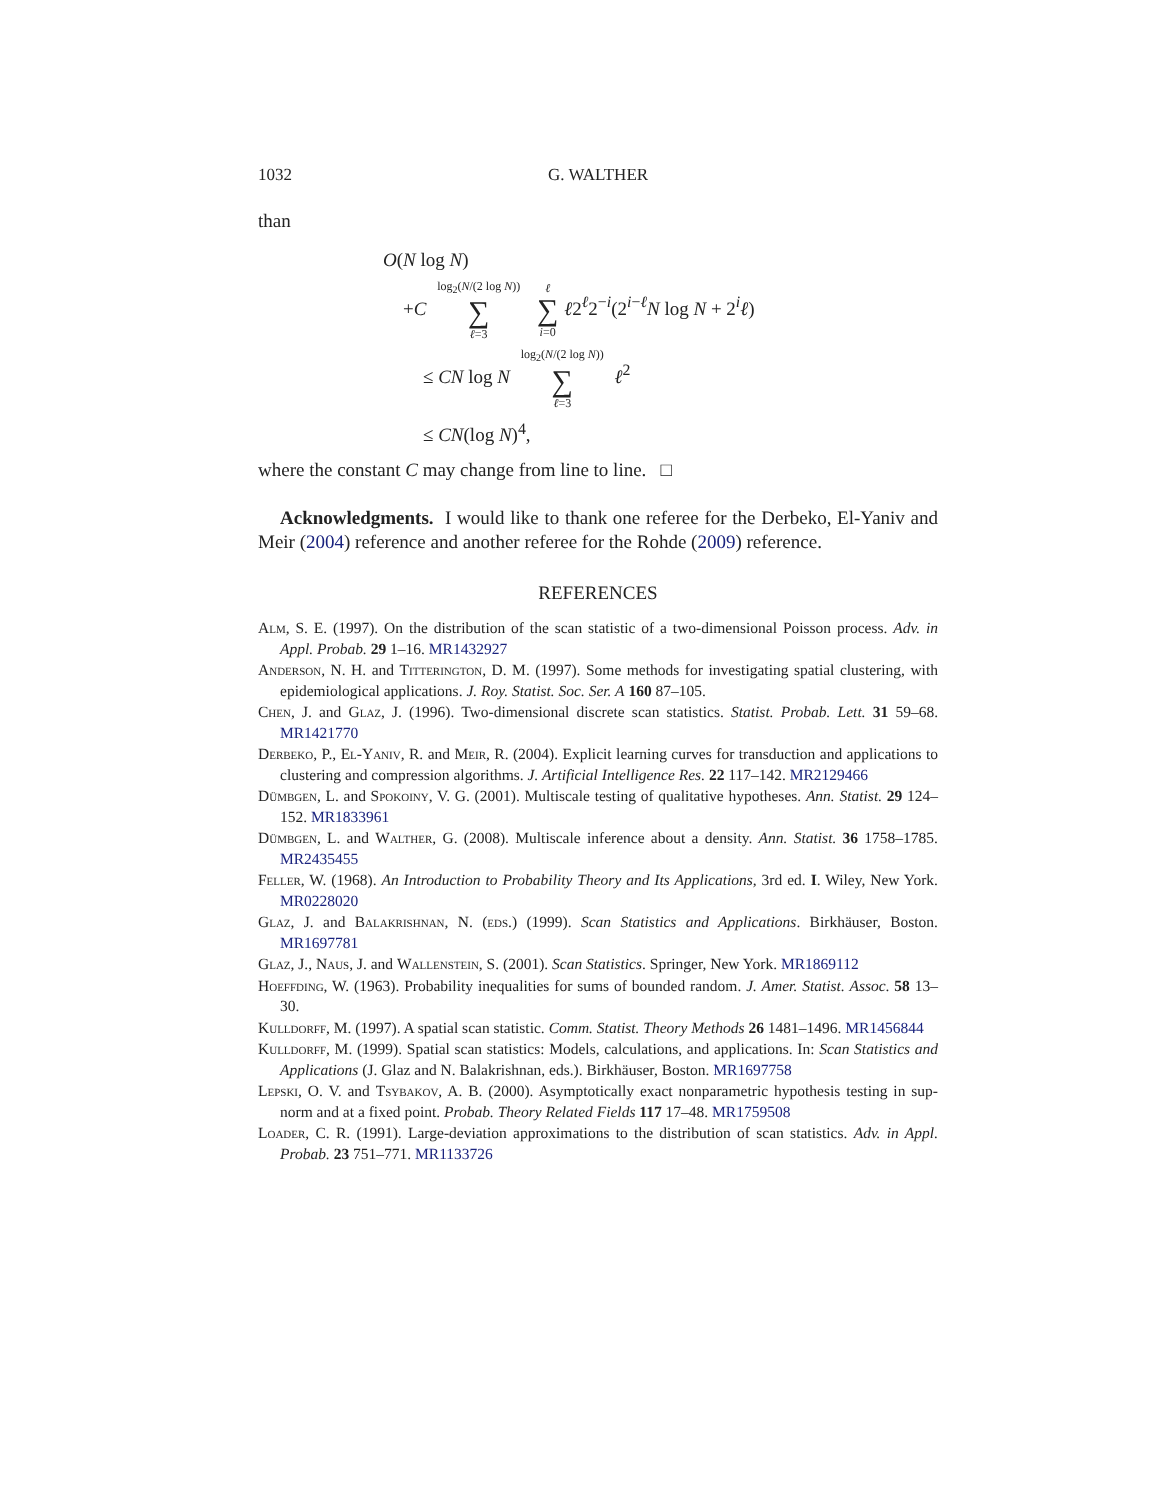1032 G. WALTHER
than
O(N log N)
+C log<sub>2</sub>(N/(2 log N)) ∑ ℓ=3 ℓ ∑ i=0 ℓ2<sup>ℓ</sup>2<sup>−i</sup>(2<sup>i−ℓ</sup>N log N + 2<sup>i</sup>ℓ)
≤ CN log N log<sub>2</sub>(N/(2 log N)) ∑ ℓ=3 ℓ<sup>2</sup>
≤ CN(log N)<sup>4</sup>,
where the constant C may change from line to line. □
Acknowledgments. I would like to thank one referee for the Derbeko, El-Yaniv and Meir (2004) reference and another referee for the Rohde (2009) reference.
REFERENCES
Alm, S. E. (1997). On the distribution of the scan statistic of a two-dimensional Poisson process. Adv. in Appl. Probab. 29 1–16. MR1432927
Anderson, N. H. and Titterington, D. M. (1997). Some methods for investigating spatial clustering, with epidemiological applications. J. Roy. Statist. Soc. Ser. A 160 87–105.
Chen, J. and Glaz, J. (1996). Two-dimensional discrete scan statistics. Statist. Probab. Lett. 31 59–68. MR1421770
Derbeko, P., El-Yaniv, R. and Meir, R. (2004). Explicit learning curves for transduction and applications to clustering and compression algorithms. J. Artificial Intelligence Res. 22 117–142. MR2129466
Dümbgen, L. and Spokoiny, V. G. (2001). Multiscale testing of qualitative hypotheses. Ann. Statist. 29 124–152. MR1833961
Dümbgen, L. and Walther, G. (2008). Multiscale inference about a density. Ann. Statist. 36 1758–1785. MR2435455
Feller, W. (1968). An Introduction to Probability Theory and Its Applications, 3rd ed. I. Wiley, New York. MR0228020
Glaz, J. and Balakrishnan, N. (eds.) (1999). Scan Statistics and Applications. Birkhäuser, Boston. MR1697781
Glaz, J., Naus, J. and Wallenstein, S. (2001). Scan Statistics. Springer, New York. MR1869112
Hoeffding, W. (1963). Probability inequalities for sums of bounded random. J. Amer. Statist. Assoc. 58 13–30.
Kulldorff, M. (1997). A spatial scan statistic. Comm. Statist. Theory Methods 26 1481–1496. MR1456844
Kulldorff, M. (1999). Spatial scan statistics: Models, calculations, and applications. In: Scan Statistics and Applications (J. Glaz and N. Balakrishnan, eds.). Birkhäuser, Boston. MR1697758
Lepski, O. V. and Tsybakov, A. B. (2000). Asymptotically exact nonparametric hypothesis testing in sup-norm and at a fixed point. Probab. Theory Related Fields 117 17–48. MR1759508
Loader, C. R. (1991). Large-deviation approximations to the distribution of scan statistics. Adv. in Appl. Probab. 23 751–771. MR1133726